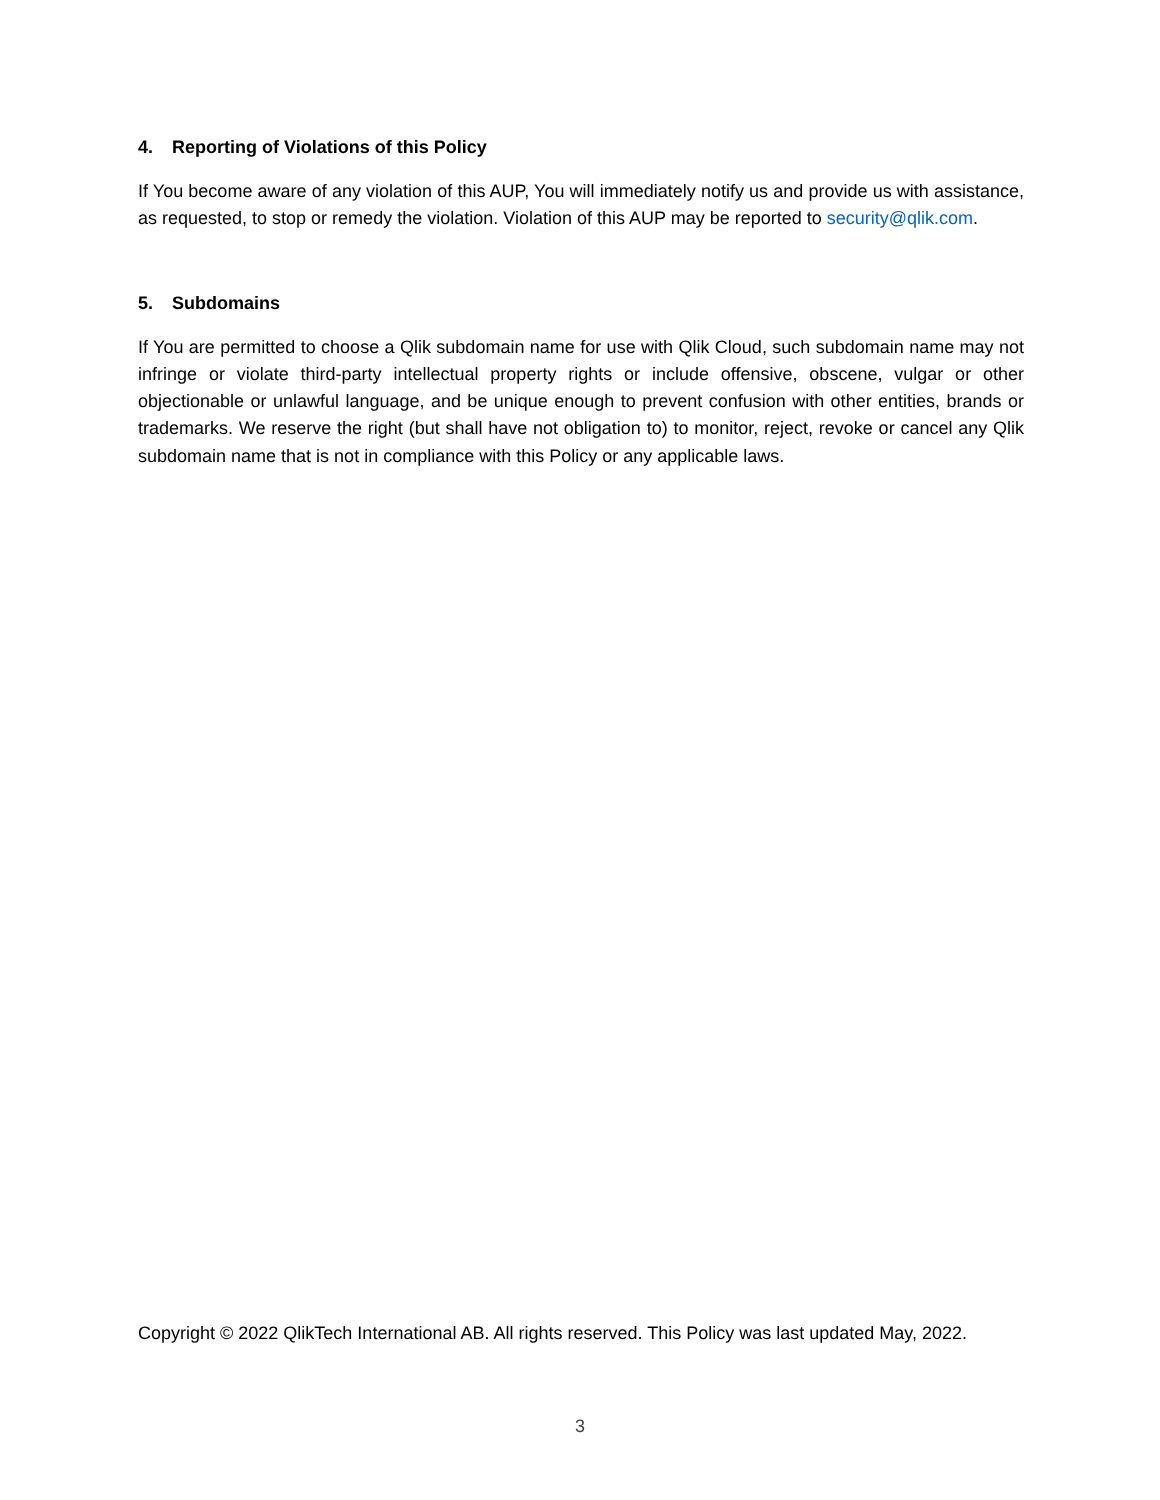4. Reporting of Violations of this Policy
If You become aware of any violation of this AUP, You will immediately notify us and provide us with assistance, as requested, to stop or remedy the violation. Violation of this AUP may be reported to security@qlik.com.
5. Subdomains
If You are permitted to choose a Qlik subdomain name for use with Qlik Cloud, such subdomain name may not infringe or violate third-party intellectual property rights or include offensive, obscene, vulgar or other objectionable or unlawful language, and be unique enough to prevent confusion with other entities, brands or trademarks. We reserve the right (but shall have not obligation to) to monitor, reject, revoke or cancel any Qlik subdomain name that is not in compliance with this Policy or any applicable laws.
Copyright © 2022 QlikTech International AB. All rights reserved. This Policy was last updated May, 2022.
3